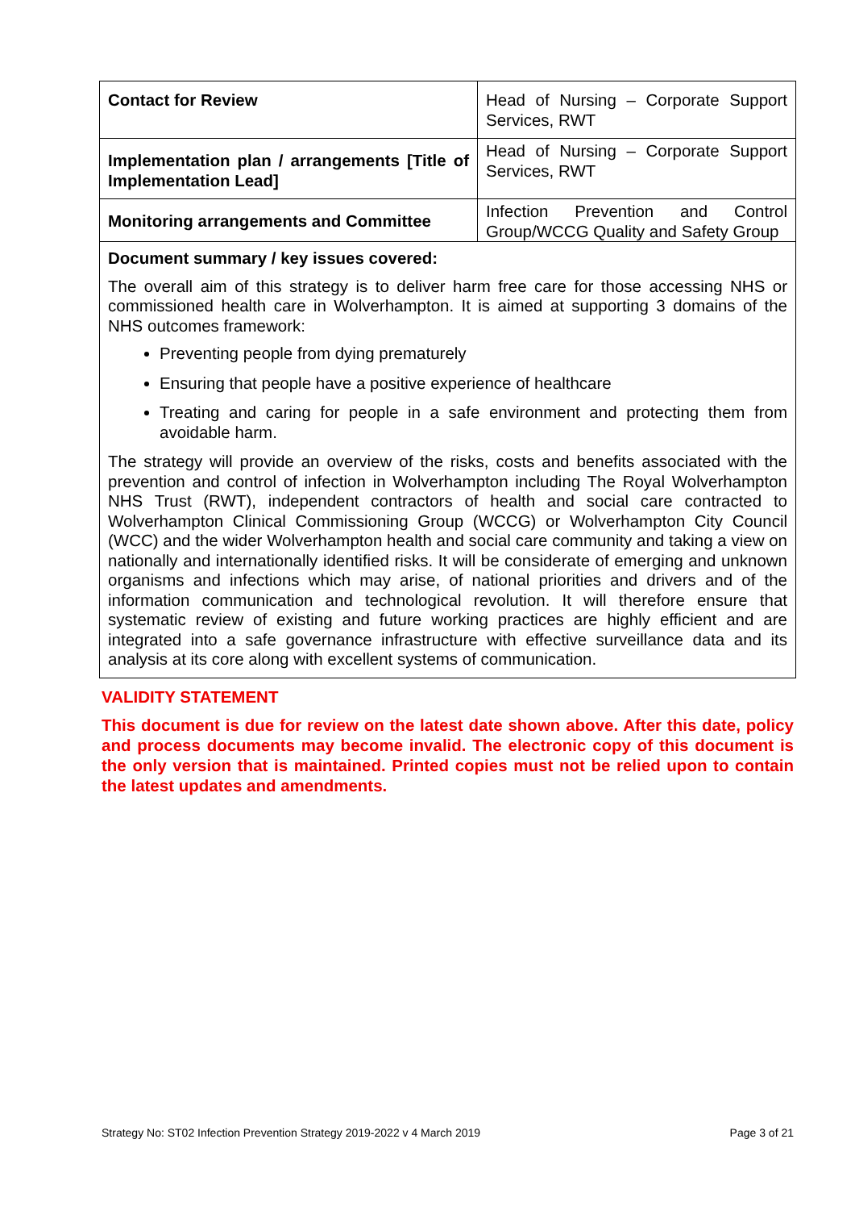| Contact for Review | Head of Nursing – Corporate Support Services, RWT |
| Implementation plan / arrangements [Title of Implementation Lead] | Head of Nursing – Corporate Support Services, RWT |
| Monitoring arrangements and Committee | Infection Prevention and Control Group/WCCG Quality and Safety Group |
Document summary / key issues covered:
The overall aim of this strategy is to deliver harm free care for those accessing NHS or commissioned health care in Wolverhampton. It is aimed at supporting 3 domains of the NHS outcomes framework:
Preventing people from dying prematurely
Ensuring that people have a positive experience of healthcare
Treating and caring for people in a safe environment and protecting them from avoidable harm.
The strategy will provide an overview of the risks, costs and benefits associated with the prevention and control of infection in Wolverhampton including The Royal Wolverhampton NHS Trust (RWT), independent contractors of health and social care contracted to Wolverhampton Clinical Commissioning Group (WCCG) or Wolverhampton City Council (WCC) and the wider Wolverhampton health and social care community and taking a view on nationally and internationally identified risks. It will be considerate of emerging and unknown organisms and infections which may arise, of national priorities and drivers and of the information communication and technological revolution. It will therefore ensure that systematic review of existing and future working practices are highly efficient and are integrated into a safe governance infrastructure with effective surveillance data and its analysis at its core along with excellent systems of communication.
VALIDITY STATEMENT
This document is due for review on the latest date shown above. After this date, policy and process documents may become invalid. The electronic copy of this document is the only version that is maintained. Printed copies must not be relied upon to contain the latest updates and amendments.
Strategy No: ST02 Infection Prevention Strategy 2019-2022 v 4 March 2019 Page 3 of 21